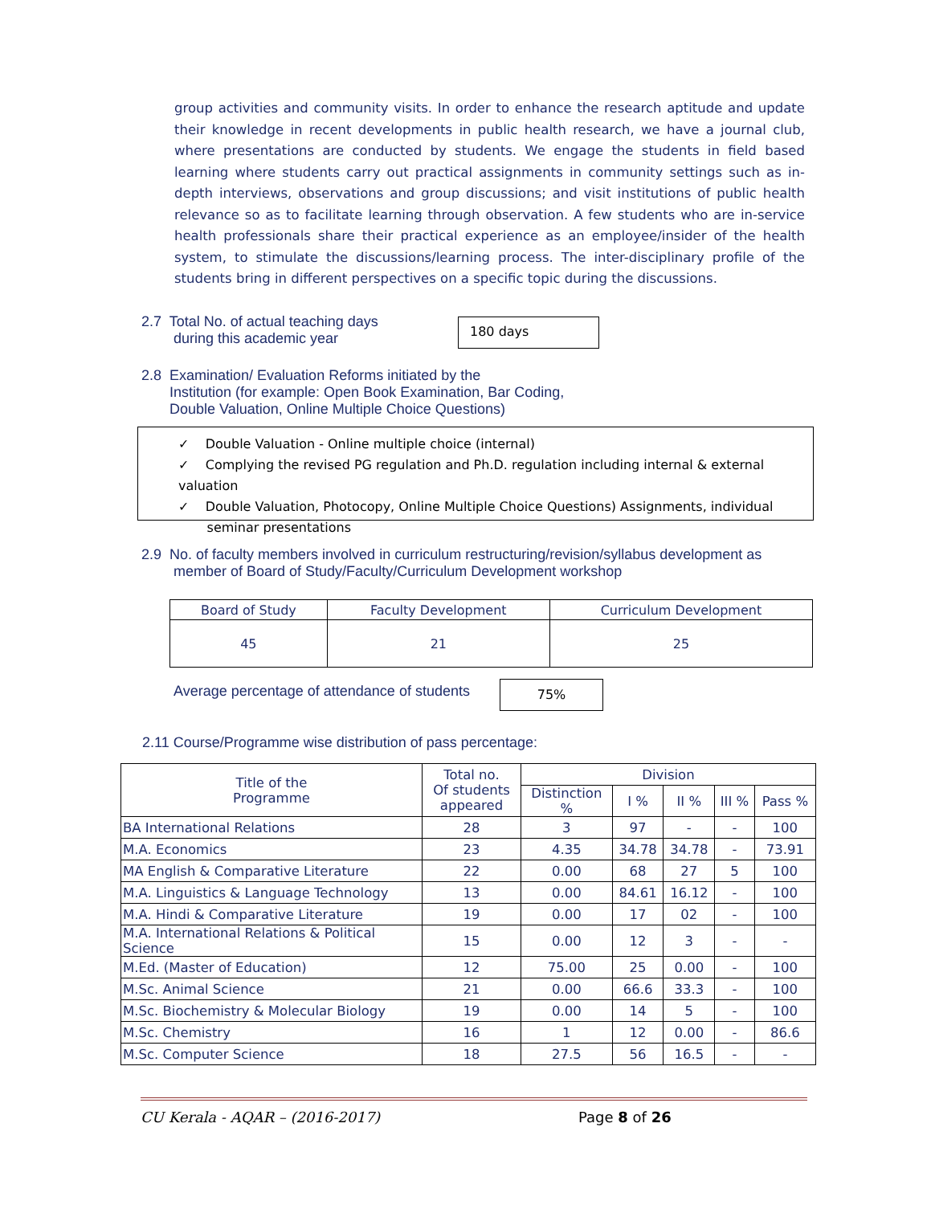group activities and community visits. In order to enhance the research aptitude and update their knowledge in recent developments in public health research, we have a journal club, where presentations are conducted by students. We engage the students in field based learning where students carry out practical assignments in community settings such as in-depth interviews, observations and group discussions; and visit institutions of public health relevance so as to facilitate learning through observation. A few students who are in-service health professionals share their practical experience as an employee/insider of the health system, to stimulate the discussions/learning process. The inter-disciplinary profile of the students bring in different perspectives on a specific topic during the discussions.
2.7 Total No. of actual teaching days
during this academic year
180 days
2.8 Examination/ Evaluation Reforms initiated by the
Institution (for example: Open Book Examination, Bar Coding,
Double Valuation, Online Multiple Choice Questions)
✓ Double Valuation - Online multiple choice (internal)
✓ Complying the revised PG regulation and Ph.D. regulation including internal & external valuation
✓ Double Valuation, Photocopy, Online Multiple Choice Questions) Assignments, individual
seminar presentations
2.9 No. of faculty members involved in curriculum restructuring/revision/syllabus development as
member of Board of Study/Faculty/Curriculum Development workshop
| Board of Study | Faculty Development | Curriculum Development |
| --- | --- | --- |
| 45 | 21 | 25 |
Average percentage of attendance of students
75%
2.11 Course/Programme wise distribution of pass percentage:
| Title of the Programme | Total no. Of students appeared | Division | | | | |
| | | Distinction % | I % | II % | III % | Pass % |
| BA International Relations | 28 | 3 | 97 | - | - | 100 |
| M.A. Economics | 23 | 4.35 | 34.78 | 34.78 | - | 73.91 |
| MA English & Comparative Literature | 22 | 0.00 | 68 | 27 | 5 | 100 |
| M.A. Linguistics & Language Technology | 13 | 0.00 | 84.61 | 16.12 | - | 100 |
| M.A. Hindi & Comparative Literature | 19 | 0.00 | 17 | 02 | - | 100 |
| M.A. International Relations & Political Science | 15 | 0.00 | 12 | 3 | - | - |
| M.Ed. (Master of Education) | 12 | 75.00 | 25 | 0.00 | - | 100 |
| M.Sc. Animal Science | 21 | 0.00 | 66.6 | 33.3 | - | 100 |
| M.Sc. Biochemistry & Molecular Biology | 19 | 0.00 | 14 | 5 | - | 100 |
| M.Sc. Chemistry | 16 | 1 | 12 | 0.00 | - | 86.6 |
| M.Sc. Computer Science | 18 | 27.5 | 56 | 16.5 | - | - |
CU Kerala - AQAR – (2016-2017) Page 8 of 26